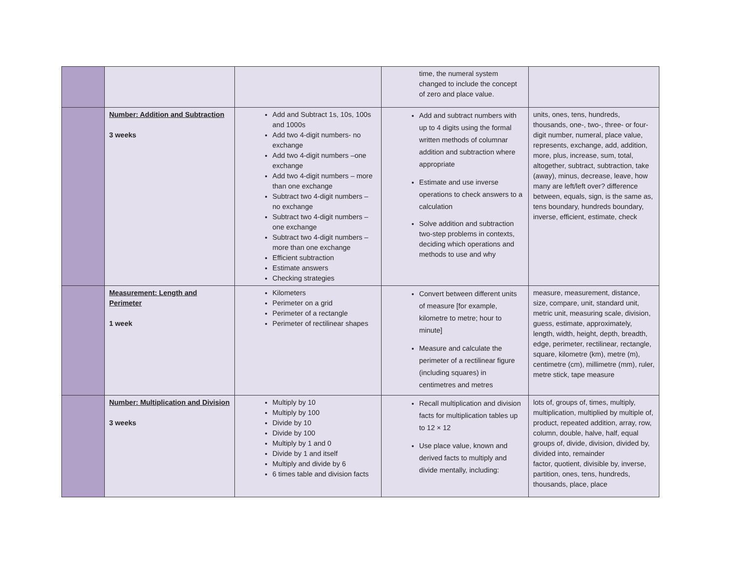| | | | time, the numeral system changed to include the concept of zero and place value. | |
| | Number: Addition and Subtraction 3 weeks | Add and Subtract 1s, 10s, 100s and 1000s Add two 4-digit numbers- no exchange Add two 4-digit numbers –one exchange Add two 4-digit numbers – more than one exchange Subtract two 4-digit numbers – no exchange Subtract two 4-digit numbers – one exchange Subtract two 4-digit numbers – more than one exchange Efficient subtraction Estimate answers Checking strategies | Add and subtract numbers with up to 4 digits using the formal written methods of columnar addition and subtraction where appropriate Estimate and use inverse operations to check answers to a calculation Solve addition and subtraction two-step problems in contexts, deciding which operations and methods to use and why | units, ones, tens, hundreds, thousands, one-, two-, three- or four-digit number, numeral, place value, represents, exchange, add, addition, more, plus, increase, sum, total, altogether, subtract, subtraction, take (away), minus, decrease, leave, how many are left/left over? difference between, equals, sign, is the same as, tens boundary, hundreds boundary, inverse, efficient, estimate, check |
| | Measurement: Length and Perimeter 1 week | Kilometers Perimeter on a grid Perimeter of a rectangle Perimeter of rectilinear shapes | Convert between different units of measure [for example, kilometre to metre; hour to minute] Measure and calculate the perimeter of a rectilinear figure (including squares) in centimetres and metres | measure, measurement, distance, size, compare, unit, standard unit, metric unit, measuring scale, division, guess, estimate, approximately, length, width, height, depth, breadth, edge, perimeter, rectilinear, rectangle, square, kilometre (km), metre (m), centimetre (cm), millimetre (mm), ruler, metre stick, tape measure |
| | Number: Multiplication and Division 3 weeks | Multiply by 10 Multiply by 100 Divide by 10 Divide by 100 Multiply by 1 and 0 Divide by 1 and itself Multiply and divide by 6 6 times table and division facts | Recall multiplication and division facts for multiplication tables up to 12 × 12 Use place value, known and derived facts to multiply and divide mentally, including: | lots of, groups of, times, multiply, multiplication, multiplied by multiple of, product, repeated addition, array, row, column, double, halve, half, equal groups of, divide, division, divided by, divided into, remainder factor, quotient, divisible by, inverse, partition, ones, tens, hundreds, thousands, place, place |